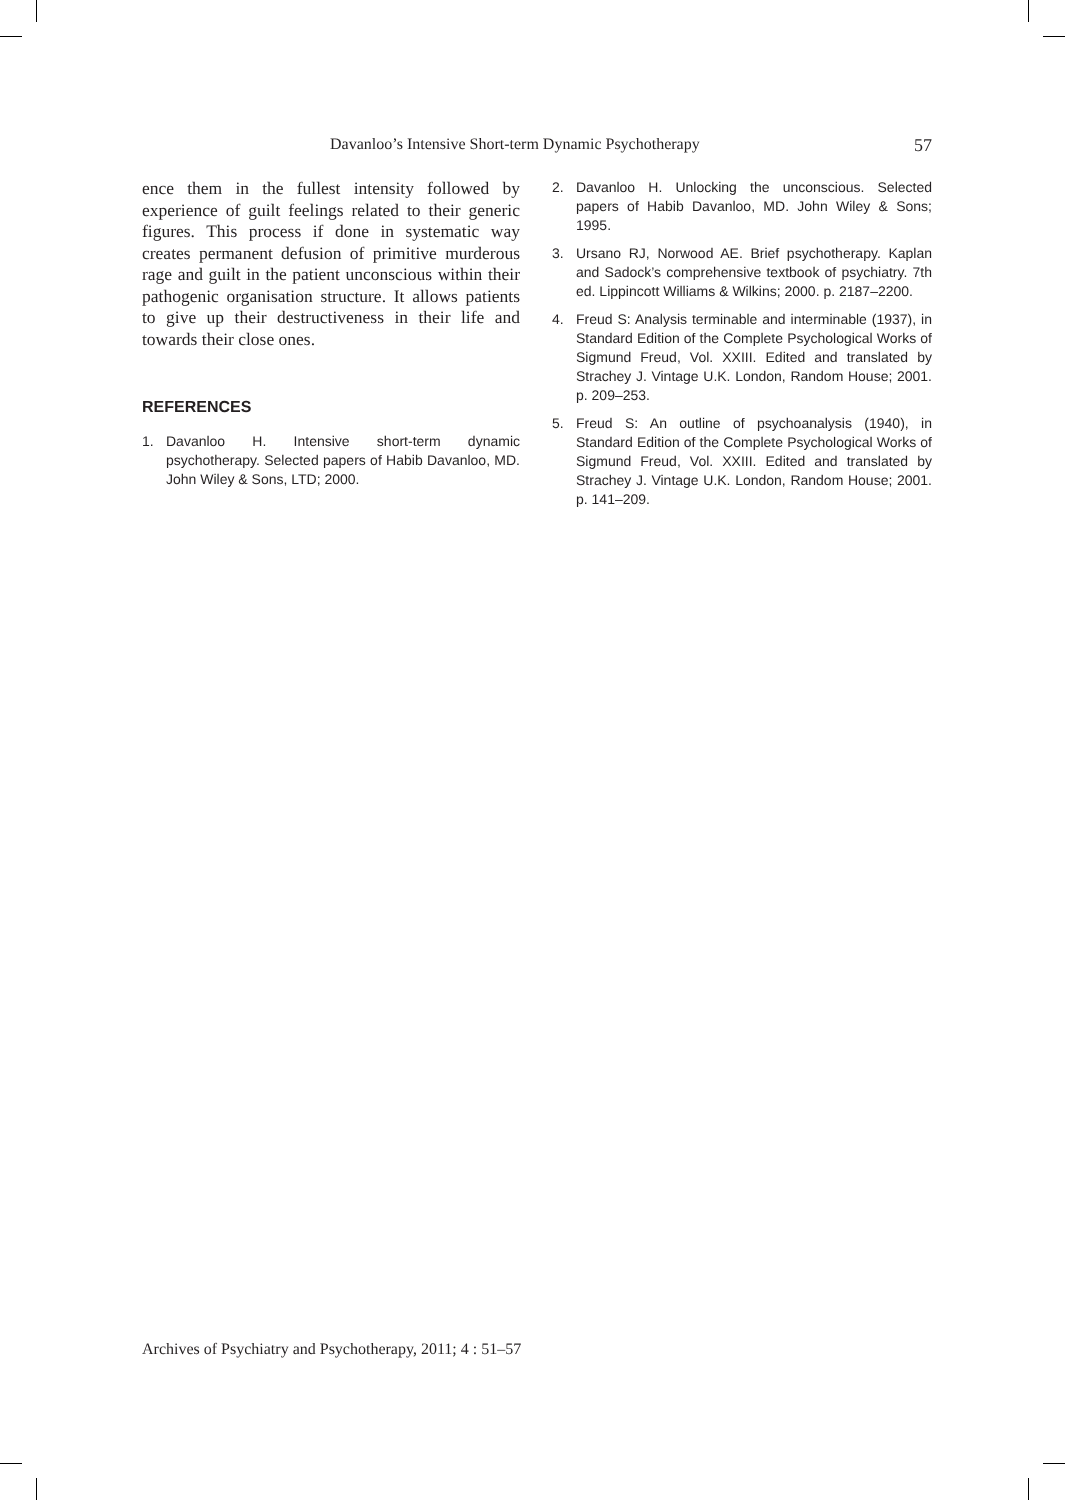Davanloo’s Intensive Short-term Dynamic Psychotherapy 57
ence them in the fullest intensity followed by experience of guilt feelings related to their generic figures. This process if done in systematic way creates permanent defusion of primitive murderous rage and guilt in the patient unconscious within their pathogenic organisation structure. It allows patients to give up their destructiveness in their life and towards their close ones.
REFERENCES
1. Davanloo H. Intensive short-term dynamic psychotherapy. Selected papers of Habib Davanloo, MD. John Wiley & Sons, LTD; 2000.
2. Davanloo H. Unlocking the unconscious. Selected papers of Habib Davanloo, MD. John Wiley & Sons; 1995.
3. Ursano RJ, Norwood AE. Brief psychotherapy. Kaplan and Sadock’s comprehensive textbook of psychiatry. 7th ed. Lippincott Williams & Wilkins; 2000. p. 2187–2200.
4. Freud S: Analysis terminable and interminable (1937), in Standard Edition of the Complete Psychological Works of Sigmund Freud, Vol. XXIII. Edited and translated by Strachey J. Vintage U.K. London, Random House; 2001. p. 209–253.
5. Freud S: An outline of psychoanalysis (1940), in Standard Edition of the Complete Psychological Works of Sigmund Freud, Vol. XXIII. Edited and translated by Strachey J. Vintage U.K. London, Random House; 2001. p. 141–209.
Archives of Psychiatry and Psychotherapy, 2011; 4 : 51–57